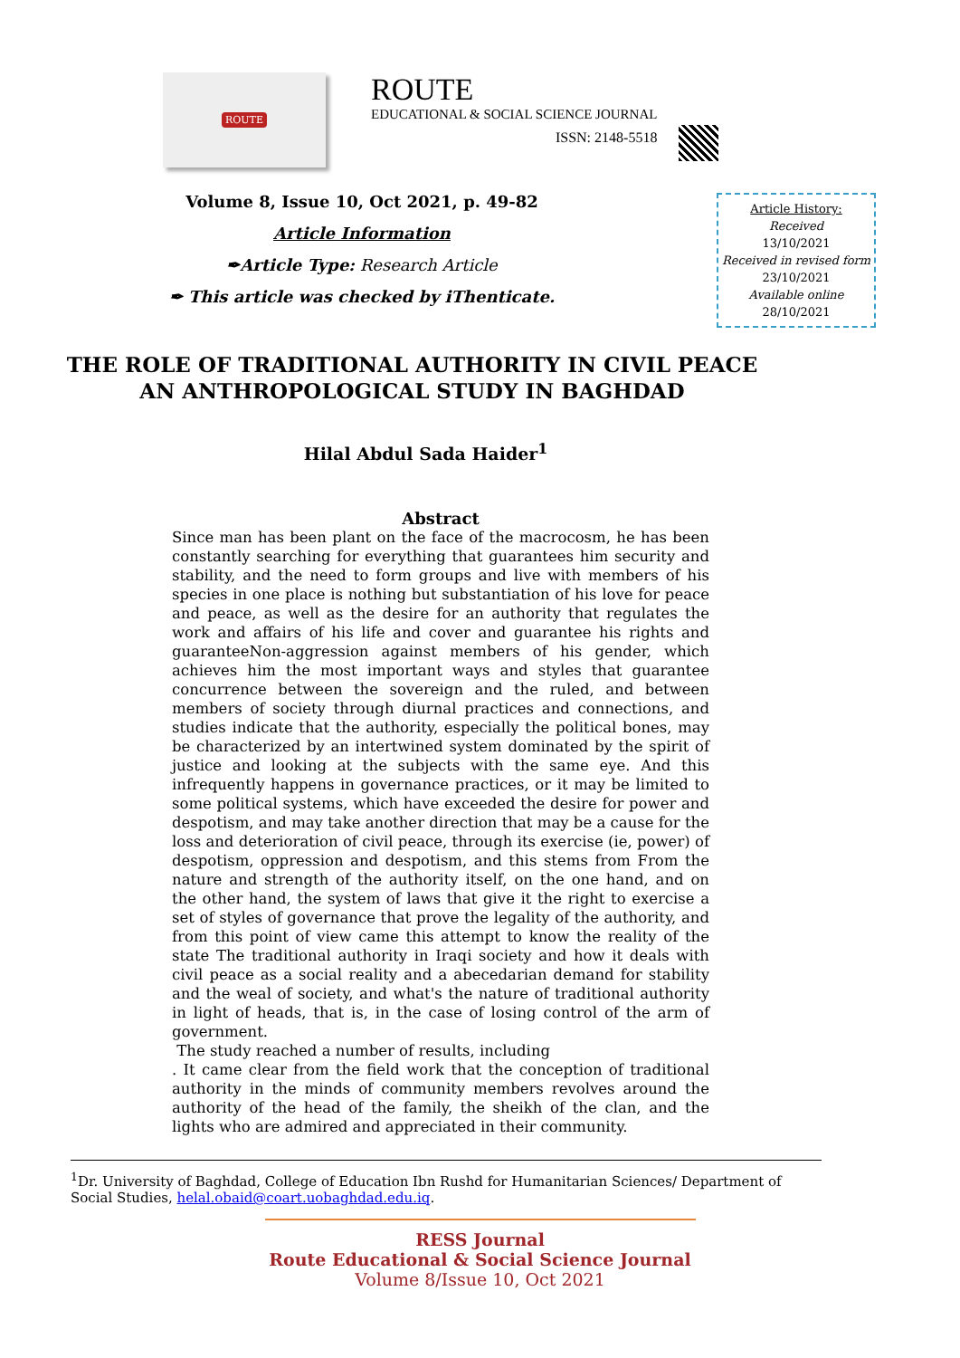ROUTE
ROUTE
EDUCATIONAL & SOCIAL SCIENCE JOURNAL
ISSN: 2148-5518
Volume 8, Issue 10, Oct 2021, p. 49-82
Article Information
✒Article Type: Research Article
✒ This article was checked by iThenticate.
Article History:
Received
13/10/2021
Received in revised form
23/10/2021
Available online
28/10/2021
THE ROLE OF TRADITIONAL AUTHORITY IN CIVIL PEACE
AN ANTHROPOLOGICAL STUDY IN BAGHDAD
Hilal Abdul Sada Haider<sup>1</sup>
Abstract
Since man has been plant on the face of the macrocosm, he has been constantly searching for everything that guarantees him security and stability, and the need to form groups and live with members of his species in one place is nothing but substantiation of his love for peace and peace, as well as the desire for an authority that regulates the work and affairs of his life and cover and guarantee his rights and guaranteeNon-aggression against members of his gender, which achieves him the most important ways and styles that guarantee concurrence between the sovereign and the ruled, and between members of society through diurnal practices and connections, and studies indicate that the authority, especially the political bones, may be characterized by an intertwined system dominated by the spirit of justice and looking at the subjects with the same eye. And this infrequently happens in governance practices, or it may be limited to some political systems, which have exceeded the desire for power and despotism, and may take another direction that may be a cause for the loss and deterioration of civil peace, through its exercise (ie, power) of despotism, oppression and despotism, and this stems from From the nature and strength of the authority itself, on the one hand, and on the other hand, the system of laws that give it the right to exercise a set of styles of governance that prove the legality of the authority, and from this point of view came this attempt to know the reality of the state The traditional authority in Iraqi society and how it deals with civil peace as a social reality and a abecedarian demand for stability and the weal of society, and what's the nature of traditional authority in light of heads, that is, in the case of losing control of the arm of government.
The study reached a number of results, including
. It came clear from the field work that the conception of traditional authority in the minds of community members revolves around the authority of the head of the family, the sheikh of the clan, and the lights who are admired and appreciated in their community.
<sup>1</sup> Dr. University of Baghdad, College of Education Ibn Rushd for Humanitarian Sciences/ Department of Social Studies, helal.obaid@coart.uobaghdad.edu.iq.
RESS Journal
Route Educational & Social Science Journal
Volume 8/Issue 10, Oct 2021